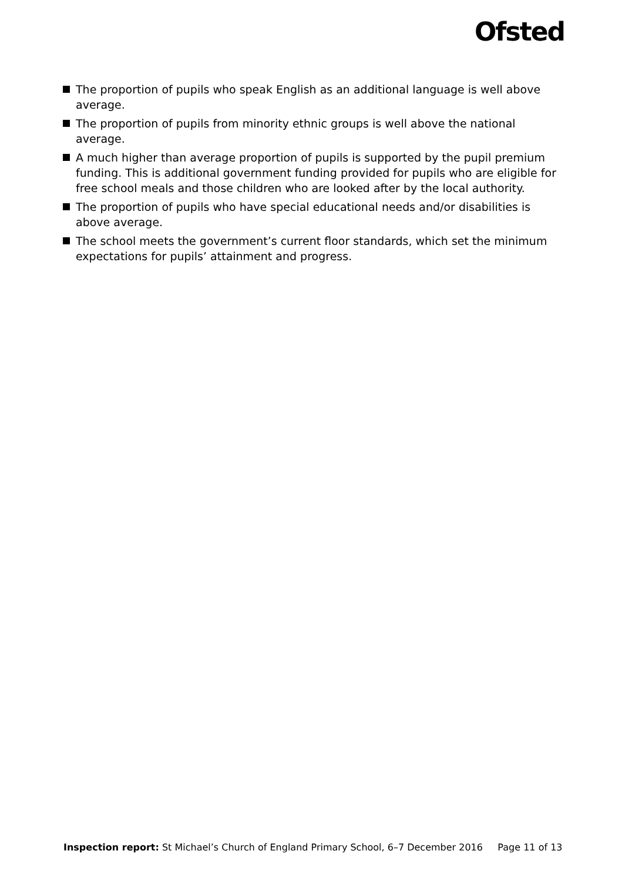Ofsted
The proportion of pupils who speak English as an additional language is well above average.
The proportion of pupils from minority ethnic groups is well above the national average.
A much higher than average proportion of pupils is supported by the pupil premium funding. This is additional government funding provided for pupils who are eligible for free school meals and those children who are looked after by the local authority.
The proportion of pupils who have special educational needs and/or disabilities is above average.
The school meets the government’s current floor standards, which set the minimum expectations for pupils’ attainment and progress.
Inspection report: St Michael’s Church of England Primary School, 6–7 December 2016 Page 11 of 13